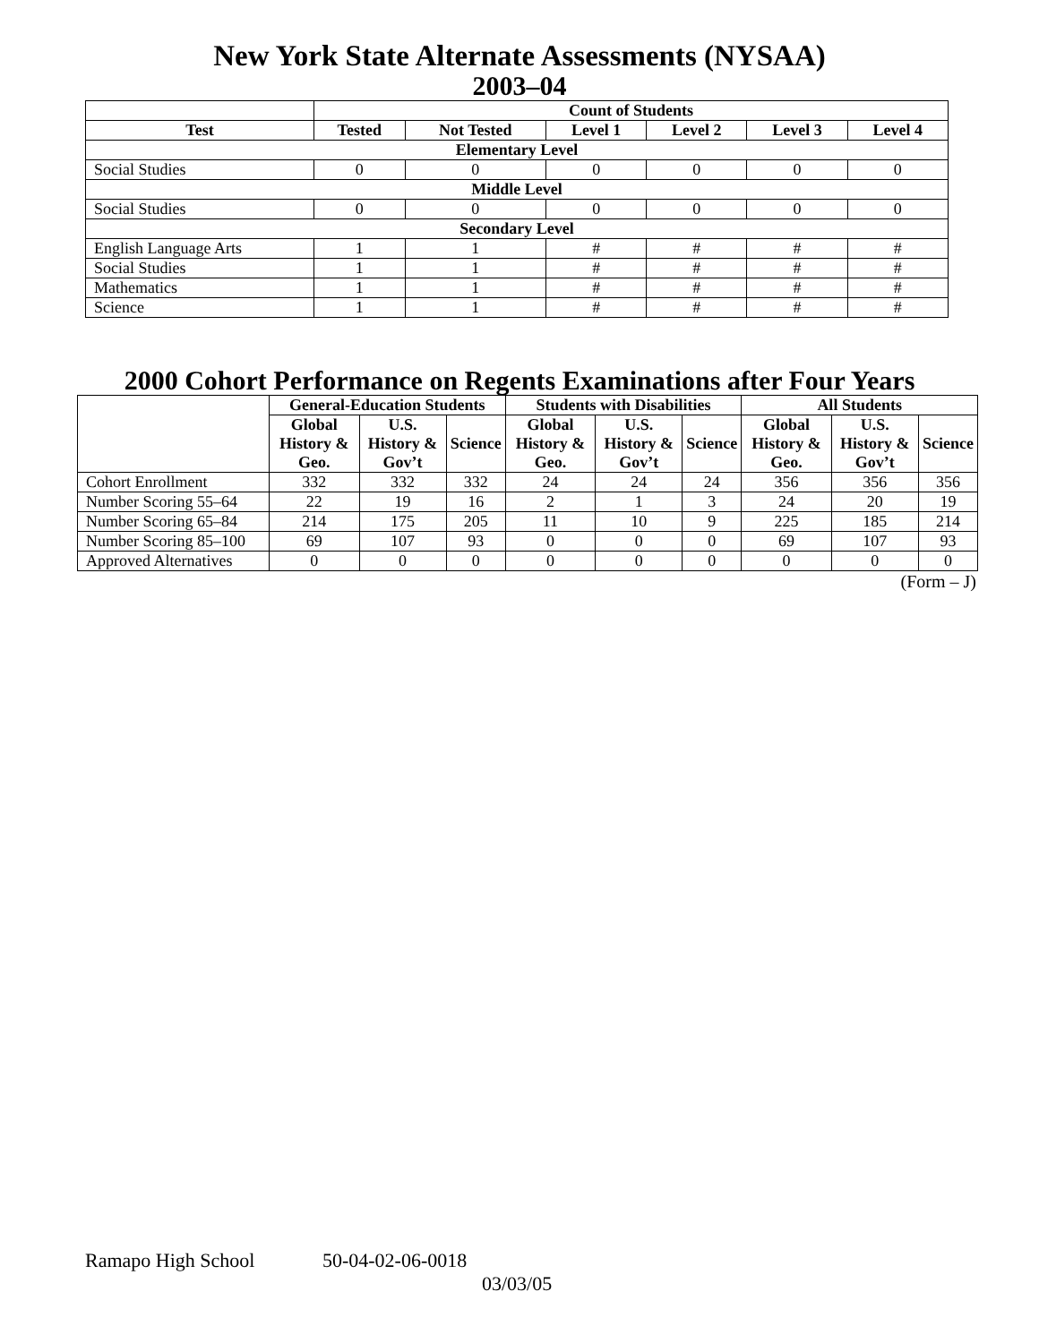New York State Alternate Assessments (NYSAA)
2003–04
| | Count of Students | | | | | |
| --- | --- | --- | --- | --- | --- | --- |
| Test | Tested | Not Tested | Level 1 | Level 2 | Level 3 | Level 4 |
| Elementary Level | | | | | | |
| Social Studies | 0 | 0 | 0 | 0 | 0 | 0 |
| Middle Level | | | | | | |
| Social Studies | 0 | 0 | 0 | 0 | 0 | 0 |
| Secondary Level | | | | | | |
| English Language Arts | 1 | 1 | # | # | # | # |
| Social Studies | 1 | 1 | # | # | # | # |
| Mathematics | 1 | 1 | # | # | # | # |
| Science | 1 | 1 | # | # | # | # |
2000 Cohort Performance on Regents Examinations after Four Years
| | General-Education Students | | | Students with Disabilities | | | All Students | | |
| --- | --- | --- | --- | --- | --- | --- | --- | --- | --- |
| | Global History & Geo. | U.S. History & Gov’t | Science | Global History & Geo. | U.S. History & Gov’t | Science | Global History & Geo. | U.S. History & Gov’t | Science |
| Cohort Enrollment | 332 | 332 | 332 | 24 | 24 | 24 | 356 | 356 | 356 |
| Number Scoring 55–64 | 22 | 19 | 16 | 2 | 1 | 3 | 24 | 20 | 19 |
| Number Scoring 65–84 | 214 | 175 | 205 | 11 | 10 | 9 | 225 | 185 | 214 |
| Number Scoring 85–100 | 69 | 107 | 93 | 0 | 0 | 0 | 69 | 107 | 93 |
| Approved Alternatives | 0 | 0 | 0 | 0 | 0 | 0 | 0 | 0 | 0 |
(Form – J)
Ramapo High School 50-04-02-06-0018
03/03/05